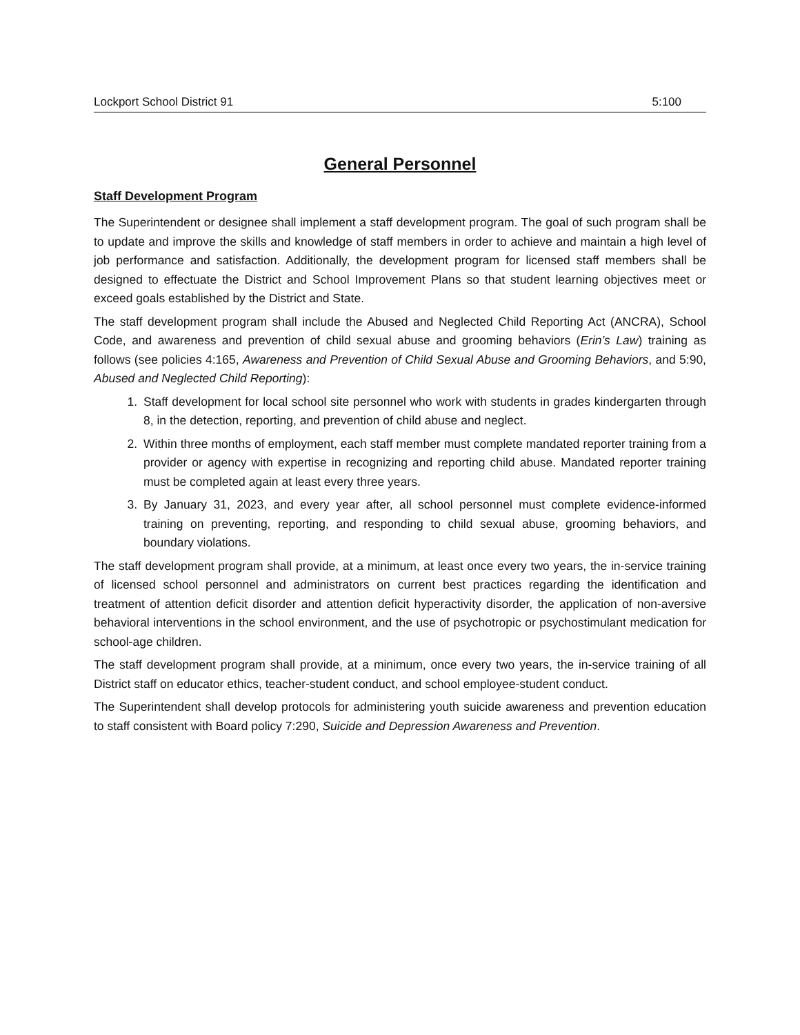Lockport School District 91 5:100
General Personnel
Staff Development Program
The Superintendent or designee shall implement a staff development program. The goal of such program shall be to update and improve the skills and knowledge of staff members in order to achieve and maintain a high level of job performance and satisfaction. Additionally, the development program for licensed staff members shall be designed to effectuate the District and School Improvement Plans so that student learning objectives meet or exceed goals established by the District and State.
The staff development program shall include the Abused and Neglected Child Reporting Act (ANCRA), School Code, and awareness and prevention of child sexual abuse and grooming behaviors (Erin’s Law) training as follows (see policies 4:165, Awareness and Prevention of Child Sexual Abuse and Grooming Behaviors, and 5:90, Abused and Neglected Child Reporting):
1. Staff development for local school site personnel who work with students in grades kindergarten through 8, in the detection, reporting, and prevention of child abuse and neglect.
2. Within three months of employment, each staff member must complete mandated reporter training from a provider or agency with expertise in recognizing and reporting child abuse. Mandated reporter training must be completed again at least every three years.
3. By January 31, 2023, and every year after, all school personnel must complete evidence-informed training on preventing, reporting, and responding to child sexual abuse, grooming behaviors, and boundary violations.
The staff development program shall provide, at a minimum, at least once every two years, the in-service training of licensed school personnel and administrators on current best practices regarding the identification and treatment of attention deficit disorder and attention deficit hyperactivity disorder, the application of non-aversive behavioral interventions in the school environment, and the use of psychotropic or psychostimulant medication for school-age children.
The staff development program shall provide, at a minimum, once every two years, the in-service training of all District staff on educator ethics, teacher-student conduct, and school employee-student conduct.
The Superintendent shall develop protocols for administering youth suicide awareness and prevention education to staff consistent with Board policy 7:290, Suicide and Depression Awareness and Prevention.